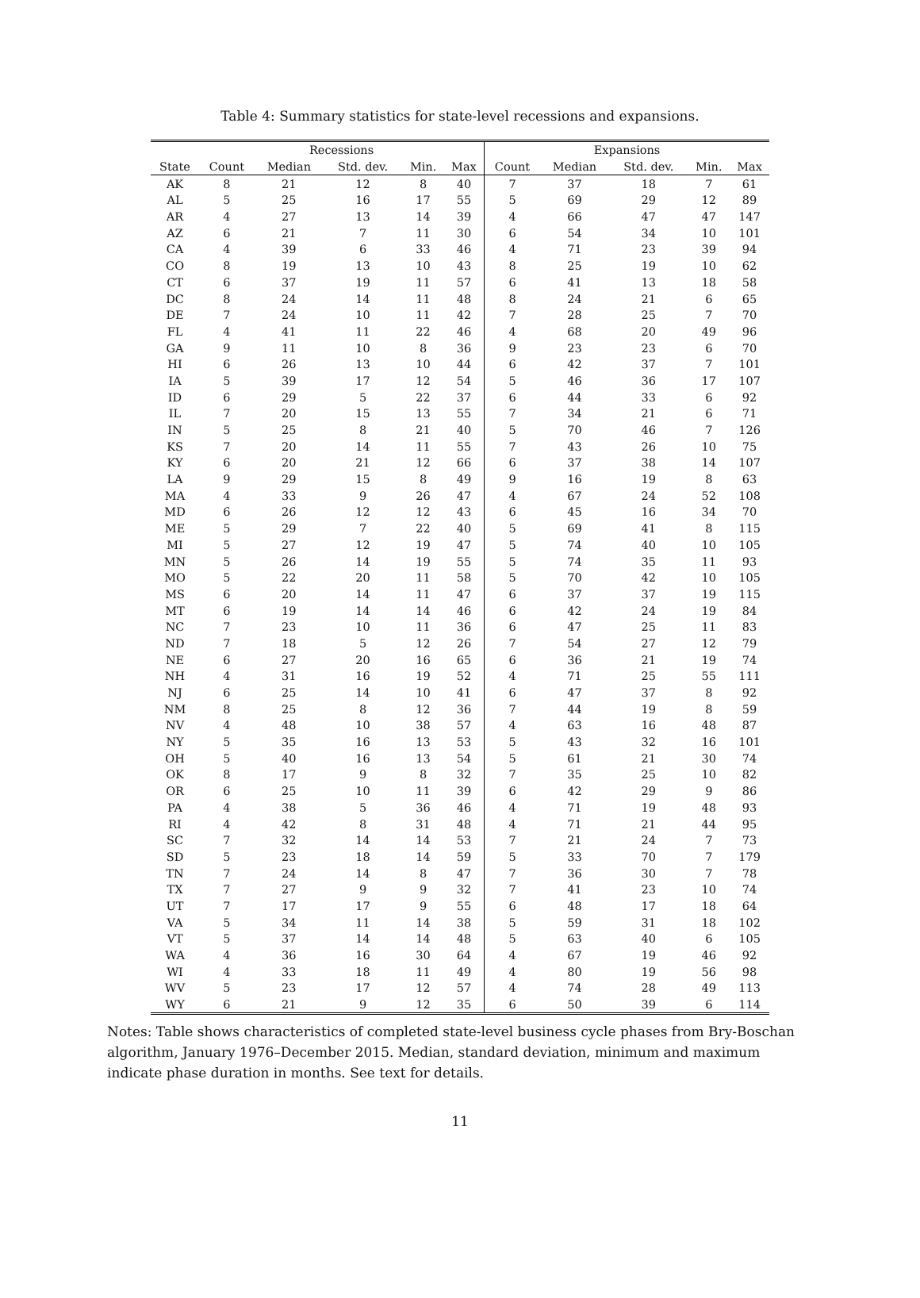Table 4: Summary statistics for state-level recessions and expansions.
| | Recessions | | | | | Expansions | | | | |
| --- | --- | --- | --- | --- | --- | --- | --- | --- | --- | --- |
| State | Count | Median | Std. dev. | Min. | Max | Count | Median | Std. dev. | Min. | Max |
| AK | 8 | 21 | 12 | 8 | 40 | 7 | 37 | 18 | 7 | 61 |
| AL | 5 | 25 | 16 | 17 | 55 | 5 | 69 | 29 | 12 | 89 |
| AR | 4 | 27 | 13 | 14 | 39 | 4 | 66 | 47 | 47 | 147 |
| AZ | 6 | 21 | 7 | 11 | 30 | 6 | 54 | 34 | 10 | 101 |
| CA | 4 | 39 | 6 | 33 | 46 | 4 | 71 | 23 | 39 | 94 |
| CO | 8 | 19 | 13 | 10 | 43 | 8 | 25 | 19 | 10 | 62 |
| CT | 6 | 37 | 19 | 11 | 57 | 6 | 41 | 13 | 18 | 58 |
| DC | 8 | 24 | 14 | 11 | 48 | 8 | 24 | 21 | 6 | 65 |
| DE | 7 | 24 | 10 | 11 | 42 | 7 | 28 | 25 | 7 | 70 |
| FL | 4 | 41 | 11 | 22 | 46 | 4 | 68 | 20 | 49 | 96 |
| GA | 9 | 11 | 10 | 8 | 36 | 9 | 23 | 23 | 6 | 70 |
| HI | 6 | 26 | 13 | 10 | 44 | 6 | 42 | 37 | 7 | 101 |
| IA | 5 | 39 | 17 | 12 | 54 | 5 | 46 | 36 | 17 | 107 |
| ID | 6 | 29 | 5 | 22 | 37 | 6 | 44 | 33 | 6 | 92 |
| IL | 7 | 20 | 15 | 13 | 55 | 7 | 34 | 21 | 6 | 71 |
| IN | 5 | 25 | 8 | 21 | 40 | 5 | 70 | 46 | 7 | 126 |
| KS | 7 | 20 | 14 | 11 | 55 | 7 | 43 | 26 | 10 | 75 |
| KY | 6 | 20 | 21 | 12 | 66 | 6 | 37 | 38 | 14 | 107 |
| LA | 9 | 29 | 15 | 8 | 49 | 9 | 16 | 19 | 8 | 63 |
| MA | 4 | 33 | 9 | 26 | 47 | 4 | 67 | 24 | 52 | 108 |
| MD | 6 | 26 | 12 | 12 | 43 | 6 | 45 | 16 | 34 | 70 |
| ME | 5 | 29 | 7 | 22 | 40 | 5 | 69 | 41 | 8 | 115 |
| MI | 5 | 27 | 12 | 19 | 47 | 5 | 74 | 40 | 10 | 105 |
| MN | 5 | 26 | 14 | 19 | 55 | 5 | 74 | 35 | 11 | 93 |
| MO | 5 | 22 | 20 | 11 | 58 | 5 | 70 | 42 | 10 | 105 |
| MS | 6 | 20 | 14 | 11 | 47 | 6 | 37 | 37 | 19 | 115 |
| MT | 6 | 19 | 14 | 14 | 46 | 6 | 42 | 24 | 19 | 84 |
| NC | 7 | 23 | 10 | 11 | 36 | 6 | 47 | 25 | 11 | 83 |
| ND | 7 | 18 | 5 | 12 | 26 | 7 | 54 | 27 | 12 | 79 |
| NE | 6 | 27 | 20 | 16 | 65 | 6 | 36 | 21 | 19 | 74 |
| NH | 4 | 31 | 16 | 19 | 52 | 4 | 71 | 25 | 55 | 111 |
| NJ | 6 | 25 | 14 | 10 | 41 | 6 | 47 | 37 | 8 | 92 |
| NM | 8 | 25 | 8 | 12 | 36 | 7 | 44 | 19 | 8 | 59 |
| NV | 4 | 48 | 10 | 38 | 57 | 4 | 63 | 16 | 48 | 87 |
| NY | 5 | 35 | 16 | 13 | 53 | 5 | 43 | 32 | 16 | 101 |
| OH | 5 | 40 | 16 | 13 | 54 | 5 | 61 | 21 | 30 | 74 |
| OK | 8 | 17 | 9 | 8 | 32 | 7 | 35 | 25 | 10 | 82 |
| OR | 6 | 25 | 10 | 11 | 39 | 6 | 42 | 29 | 9 | 86 |
| PA | 4 | 38 | 5 | 36 | 46 | 4 | 71 | 19 | 48 | 93 |
| RI | 4 | 42 | 8 | 31 | 48 | 4 | 71 | 21 | 44 | 95 |
| SC | 7 | 32 | 14 | 14 | 53 | 7 | 21 | 24 | 7 | 73 |
| SD | 5 | 23 | 18 | 14 | 59 | 5 | 33 | 70 | 7 | 179 |
| TN | 7 | 24 | 14 | 8 | 47 | 7 | 36 | 30 | 7 | 78 |
| TX | 7 | 27 | 9 | 9 | 32 | 7 | 41 | 23 | 10 | 74 |
| UT | 7 | 17 | 17 | 9 | 55 | 6 | 48 | 17 | 18 | 64 |
| VA | 5 | 34 | 11 | 14 | 38 | 5 | 59 | 31 | 18 | 102 |
| VT | 5 | 37 | 14 | 14 | 48 | 5 | 63 | 40 | 6 | 105 |
| WA | 4 | 36 | 16 | 30 | 64 | 4 | 67 | 19 | 46 | 92 |
| WI | 4 | 33 | 18 | 11 | 49 | 4 | 80 | 19 | 56 | 98 |
| WV | 5 | 23 | 17 | 12 | 57 | 4 | 74 | 28 | 49 | 113 |
| WY | 6 | 21 | 9 | 12 | 35 | 6 | 50 | 39 | 6 | 114 |
Notes: Table shows characteristics of completed state-level business cycle phases from Bry-Boschan algorithm, January 1976–December 2015. Median, standard deviation, minimum and maximum indicate phase duration in months. See text for details.
11